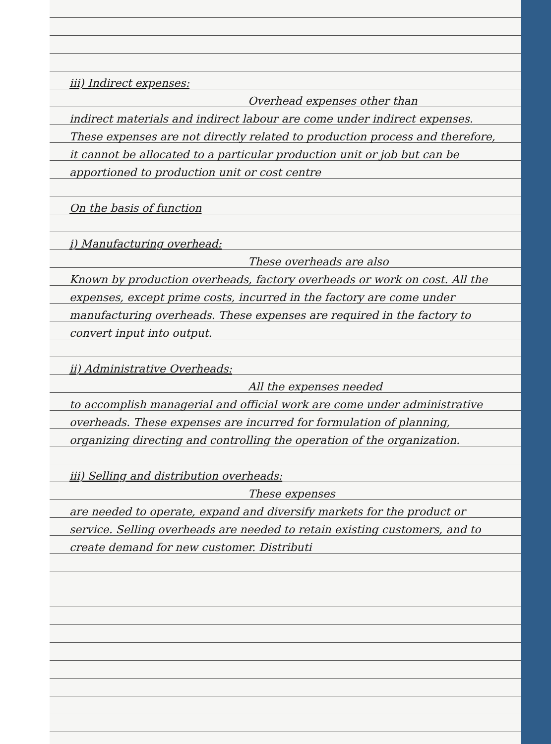iii) Indirect expenses:
Overhead expenses other than
indirect materials and indirect labour are come under indirect expenses. These expenses are not directly related to production process and therefore, it cannot be allocated to a particular production unit or job but can be apportioned to production unit or cost centre
On the basis of function
i) Manufacturing overhead:
These overheads are also
Known by production overheads, factory overheads or work on cost. All the expenses, except prime costs, incurred in the factory are come under manufacturing overheads. These expenses are required in the factory to convert input into output.
ii) Administrative Overheads:
All the expenses needed
to accomplish managerial and official work are come under administrative overheads. These expenses are incurred for formulation of planning, organizing directing and controlling the operation of the organization.
iii) Selling and distribution overheads:
These expenses
are needed to operate, expand and diversify markets for the product or service. Selling overheads are needed to retain existing customers, and to create demand for new customer. Distributi